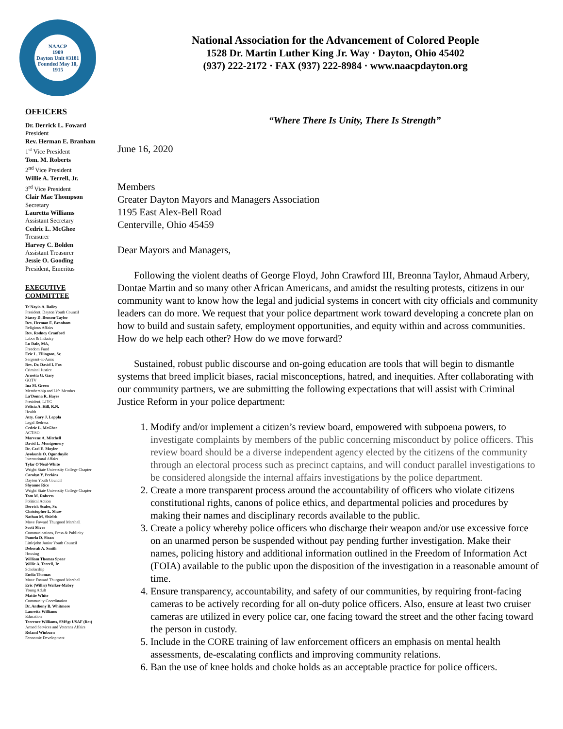NAACP
1909
Dayton Unit #3181
Founded May 10, 1915
OFFICERS
Dr. Derrick L. Foward
President
Rev. Herman E. Branham
1<sup>st</sup> Vice President
Tom. M. Roberts
2<sup>nd</sup> Vice President
Willie A. Terrell, Jr.
3<sup>rd</sup> Vice President
Clair Mae Thompson
Secretary
Lauretta Williams
Assistant Secretary
Cedric L. McGhee
Treasurer
Harvey C. Bolden
Assistant Treasurer
Jessie O. Gooding
President, Emeritus
EXECUTIVE
COMMITTEE
Te'Nayia A. Bailey
President, Dayton Youth Council
Stacey D. Benson-Taylor
Rev. Herman E. Branham
Religious Affairs
Rev. Rodney Cranford
Labor & Industry
Lu Dale, MA,
Freedom Fund
Eric L. Ellington, Sr.
Sergeant-at-Arms
Rev. Dr. David I. Fox
Criminal Justice
Arnetta G. Gary
GOTV
Ina M. Green
Membership and Life Member
La'Donna R. Hayes
President, LJYC
Felicia A. Hill, R.N.
Health
Atty. Gary J. Leppla
Legal Redress
Cedric L. McGhee
ACT-SO
Marvene A. Mitchell
David L. Montgomery
Dr. Carl E. Moyler
Ayokunle O. Ogunduyile
International Affairs
Tylar O'Neal-White
Wright State University College Chapter
Carolyn Y. Perkins
Dayton Youth Council
Shyanne Rice
Wright State University College Chapter
Tom M. Roberts
Political Action
Derrick Scales, Sr.
Christopher L. Shaw
Nathan M. Shields
Move Foward Thurgood Marshall
Scott Sliver
Communications, Press & Publicity
Pamela D. Sloan
Littlejohn Junior Youth Council
Deborah A. Smith
Housing
William Thomas Spear
Willie A. Terrell, Jr.
Scholarship
Endia Thomas
Move Foward Thurgood Marshall
Eric (Willie) Walker-Mabry
Young Adult
Mattie White
Community Coordination
Dr. Anthony B. Whitmore
Lauretta Williams
Education
Terrence Williams, SMSgt USAF (Ret)
Armed Services and Veterans Affairs
Roland Winburn
Economic Development
National Association for the Advancement of Colored People
1528 Dr. Martin Luther King Jr. Way · Dayton, Ohio 45402
(937) 222-2172 · FAX (937) 222-8984 · www.naacpdayton.org
“Where There Is Unity, There Is Strength”
June 16, 2020
Members
Greater Dayton Mayors and Managers Association
1195 East Alex-Bell Road
Centerville, Ohio 45459
Dear Mayors and Managers,
Following the violent deaths of George Floyd, John Crawford III, Breonna Taylor, Ahmaud Arbery, Dontae Martin and so many other African Americans, and amidst the resulting protests, citizens in our community want to know how the legal and judicial systems in concert with city officials and community leaders can do more. We request that your police department work toward developing a concrete plan on how to build and sustain safety, employment opportunities, and equity within and across communities. How do we help each other? How do we move forward?
Sustained, robust public discourse and on-going education are tools that will begin to dismantle systems that breed implicit biases, racial misconceptions, hatred, and inequities. After collaborating with our community partners, we are submitting the following expectations that will assist with Criminal Justice Reform in your police department:
1. Modify and/or implement a citizen’s review board, empowered with subpoena powers, to investigate complaints by members of the public concerning misconduct by police officers. This review board should be a diverse independent agency elected by the citizens of the community through an electoral process such as precinct captains, and will conduct parallel investigations to be considered alongside the internal affairs investigations by the police department.
2. Create a more transparent process around the accountability of officers who violate citizens constitutional rights, canons of police ethics, and departmental policies and procedures by making their names and disciplinary records available to the public.
3. Create a policy whereby police officers who discharge their weapon and/or use excessive force on an unarmed person be suspended without pay pending further investigation. Make their names, policing history and additional information outlined in the Freedom of Information Act (FOIA) available to the public upon the disposition of the investigation in a reasonable amount of time.
4. Ensure transparency, accountability, and safety of our communities, by requiring front-facing cameras to be actively recording for all on-duty police officers. Also, ensure at least two cruiser cameras are utilized in every police car, one facing toward the street and the other facing toward the person in custody.
5. Include in the CORE training of law enforcement officers an emphasis on mental health assessments, de-escalating conflicts and improving community relations.
6. Ban the use of knee holds and choke holds as an acceptable practice for police officers.